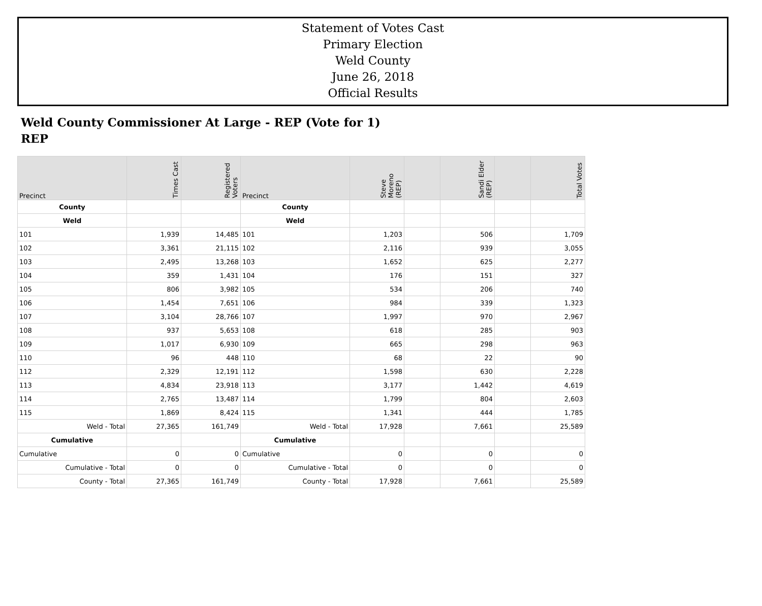Statement of Votes Cast
Primary Election
Weld County
June 26, 2018
Official Results
Weld County Commissioner At Large - REP (Vote for 1)
REP
| Precinct | Times Cast | Registered Voters | Precinct | Steve Moreno (REP) | | Sandi Elder (REP) | | Total Votes |
| --- | --- | --- | --- | --- | --- | --- | --- | --- |
| County | | | County | | | | | |
| Weld | | | Weld | | | | | |
| 101 | 1,939 | 14,485 | 101 | 1,203 | | 506 | | 1,709 |
| 102 | 3,361 | 21,115 | 102 | 2,116 | | 939 | | 3,055 |
| 103 | 2,495 | 13,268 | 103 | 1,652 | | 625 | | 2,277 |
| 104 | 359 | 1,431 | 104 | 176 | | 151 | | 327 |
| 105 | 806 | 3,982 | 105 | 534 | | 206 | | 740 |
| 106 | 1,454 | 7,651 | 106 | 984 | | 339 | | 1,323 |
| 107 | 3,104 | 28,766 | 107 | 1,997 | | 970 | | 2,967 |
| 108 | 937 | 5,653 | 108 | 618 | | 285 | | 903 |
| 109 | 1,017 | 6,930 | 109 | 665 | | 298 | | 963 |
| 110 | 96 | 448 | 110 | 68 | | 22 | | 90 |
| 112 | 2,329 | 12,191 | 112 | 1,598 | | 630 | | 2,228 |
| 113 | 4,834 | 23,918 | 113 | 3,177 | | 1,442 | | 4,619 |
| 114 | 2,765 | 13,487 | 114 | 1,799 | | 804 | | 2,603 |
| 115 | 1,869 | 8,424 | 115 | 1,341 | | 444 | | 1,785 |
| Weld - Total | 27,365 | 161,749 | Weld - Total | 17,928 | | 7,661 | | 25,589 |
| Cumulative | | | Cumulative | | | | | |
| Cumulative | 0 | 0 | Cumulative | 0 | | 0 | | 0 |
| Cumulative - Total | 0 | 0 | Cumulative - Total | 0 | | 0 | | 0 |
| County - Total | 27,365 | 161,749 | County - Total | 17,928 | | 7,661 | | 25,589 |